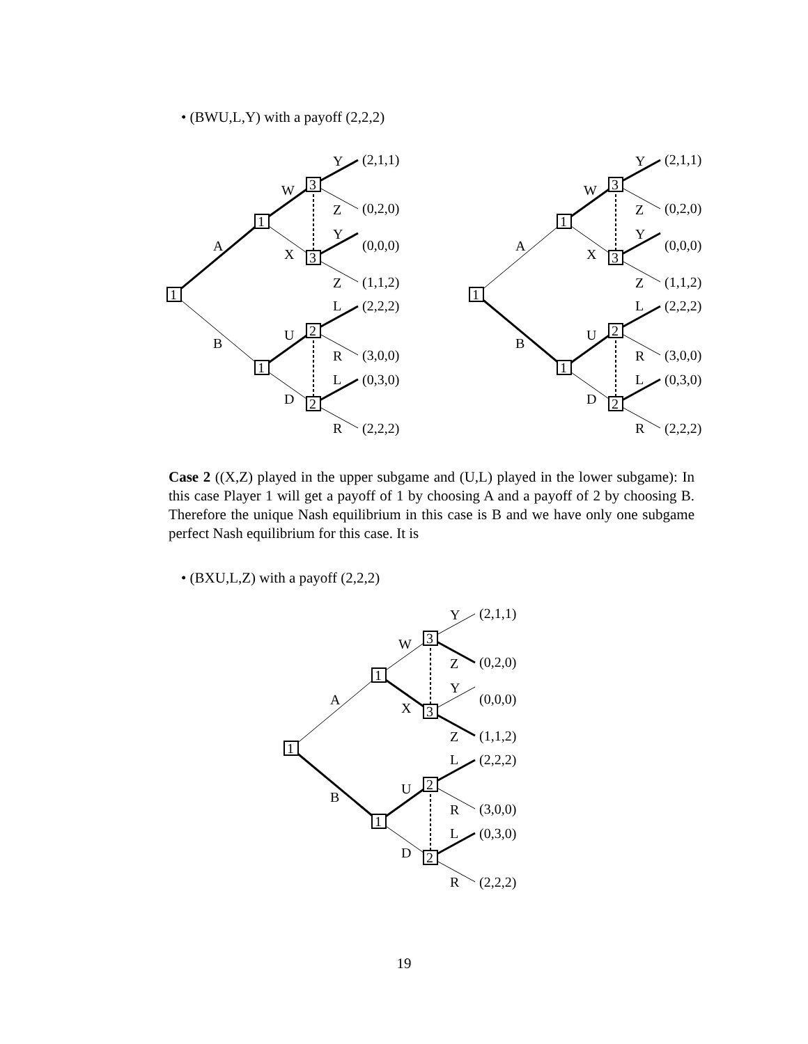• (BWU,L,Y) with a payoff (2,2,2)
1
1
1
3
3
2
2
A
B
W
X
U
D
Y
Z
Y
Z
L
R
L
R
(2,1,1)
(0,2,0)
(0,0,0)
(1,1,2)
(2,2,2)
(3,0,0)
(0,3,0)
(2,2,2)
1
1
1
3
3
2
2
A
B
W
X
U
D
Y
Z
Y
Z
L
R
L
R
(2,1,1)
(0,2,0)
(0,0,0)
(1,1,2)
(2,2,2)
(3,0,0)
(0,3,0)
(2,2,2)
Case 2 ((X,Z) played in the upper subgame and (U,L) played in the lower subgame): In this case Player 1 will get a payoff of 1 by choosing A and a payoff of 2 by choosing B. Therefore the unique Nash equilibrium in this case is B and we have only one subgame perfect Nash equilibrium for this case. It is
• (BXU,L,Z) with a payoff (2,2,2)
1
1
1
3
3
2
2
A
B
W
X
U
D
Y
Z
Y
Z
L
R
L
R
(2,1,1)
(0,2,0)
(0,0,0)
(1,1,2)
(2,2,2)
(3,0,0)
(0,3,0)
(2,2,2)
19